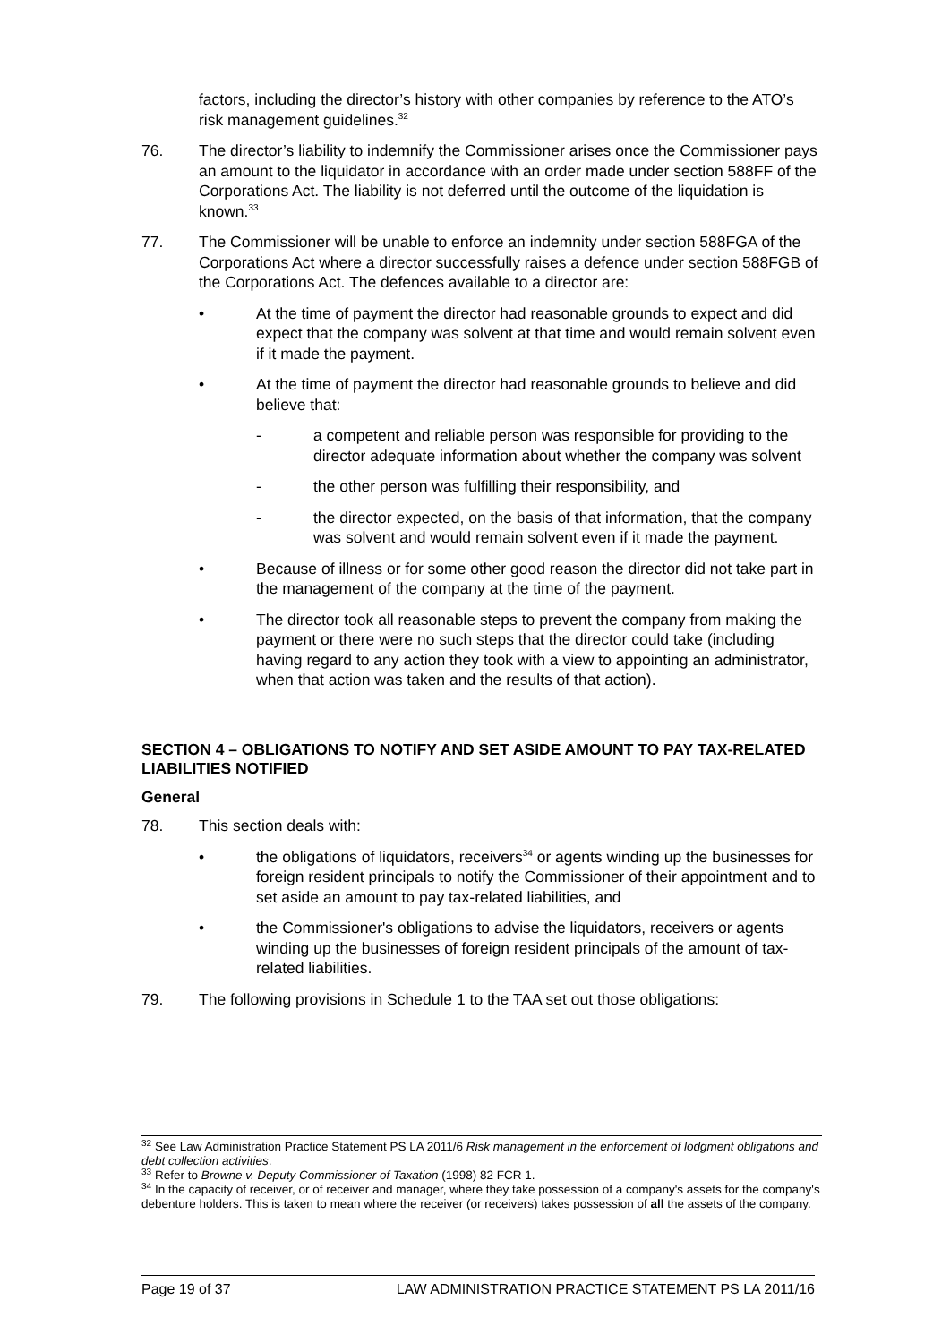factors, including the director’s history with other companies by reference to the ATO’s risk management guidelines.<sup>32</sup>
76. The director’s liability to indemnify the Commissioner arises once the Commissioner pays an amount to the liquidator in accordance with an order made under section 588FF of the Corporations Act. The liability is not deferred until the outcome of the liquidation is known.<sup>33</sup>
77. The Commissioner will be unable to enforce an indemnity under section 588FGA of the Corporations Act where a director successfully raises a defence under section 588FGB of the Corporations Act. The defences available to a director are:
• At the time of payment the director had reasonable grounds to expect and did expect that the company was solvent at that time and would remain solvent even if it made the payment.
• At the time of payment the director had reasonable grounds to believe and did believe that:
- a competent and reliable person was responsible for providing to the director adequate information about whether the company was solvent
- the other person was fulfilling their responsibility, and
- the director expected, on the basis of that information, that the company was solvent and would remain solvent even if it made the payment.
• Because of illness or for some other good reason the director did not take part in the management of the company at the time of the payment.
• The director took all reasonable steps to prevent the company from making the payment or there were no such steps that the director could take (including having regard to any action they took with a view to appointing an administrator, when that action was taken and the results of that action).
SECTION 4 – OBLIGATIONS TO NOTIFY AND SET ASIDE AMOUNT TO PAY TAX-RELATED LIABILITIES NOTIFIED
General
78. This section deals with:
• the obligations of liquidators, receivers<sup>34</sup> or agents winding up the businesses for foreign resident principals to notify the Commissioner of their appointment and to set aside an amount to pay tax-related liabilities, and
• the Commissioner's obligations to advise the liquidators, receivers or agents winding up the businesses of foreign resident principals of the amount of tax-related liabilities.
79. The following provisions in Schedule 1 to the TAA set out those obligations:
<sup>32</sup> See Law Administration Practice Statement PS LA 2011/6 Risk management in the enforcement of lodgment obligations and debt collection activities.
<sup>33</sup> Refer to Browne v. Deputy Commissioner of Taxation (1998) 82 FCR 1.
<sup>34</sup> In the capacity of receiver, or of receiver and manager, where they take possession of a company's assets for the company's debenture holders. This is taken to mean where the receiver (or receivers) takes possession of all the assets of the company.
Page 19 of 37 LAW ADMINISTRATION PRACTICE STATEMENT PS LA 2011/16